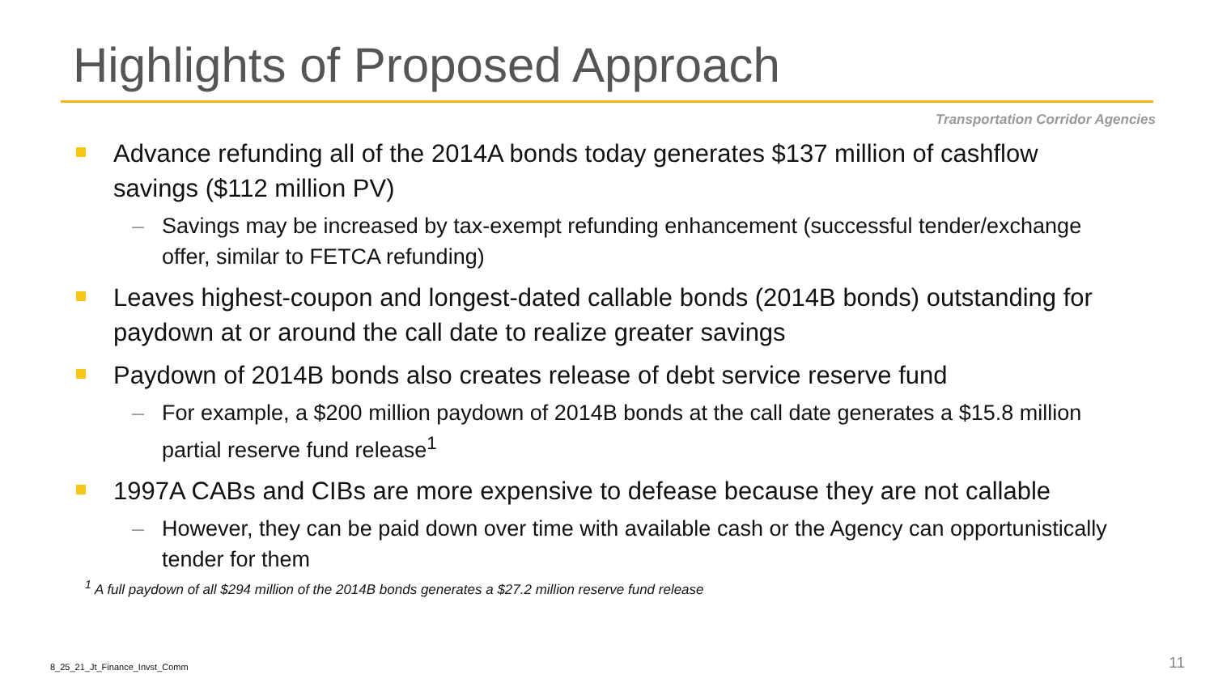Highlights of Proposed Approach
Transportation Corridor Agencies
Advance refunding all of the 2014A bonds today generates $137 million of cashflow savings ($112 million PV)
– Savings may be increased by tax-exempt refunding enhancement (successful tender/exchange offer, similar to FETCA refunding)
Leaves highest-coupon and longest-dated callable bonds (2014B bonds) outstanding for paydown at or around the call date to realize greater savings
Paydown of 2014B bonds also creates release of debt service reserve fund
– For example, a $200 million paydown of 2014B bonds at the call date generates a $15.8 million partial reserve fund release<sup>1</sup>
1997A CABs and CIBs are more expensive to defease because they are not callable
– However, they can be paid down over time with available cash or the Agency can opportunistically tender for them
<sup>1</sup> A full paydown of all $294 million of the 2014B bonds generates a $27.2 million reserve fund release
8_25_21_Jt_Finance_Invst_Comm 11